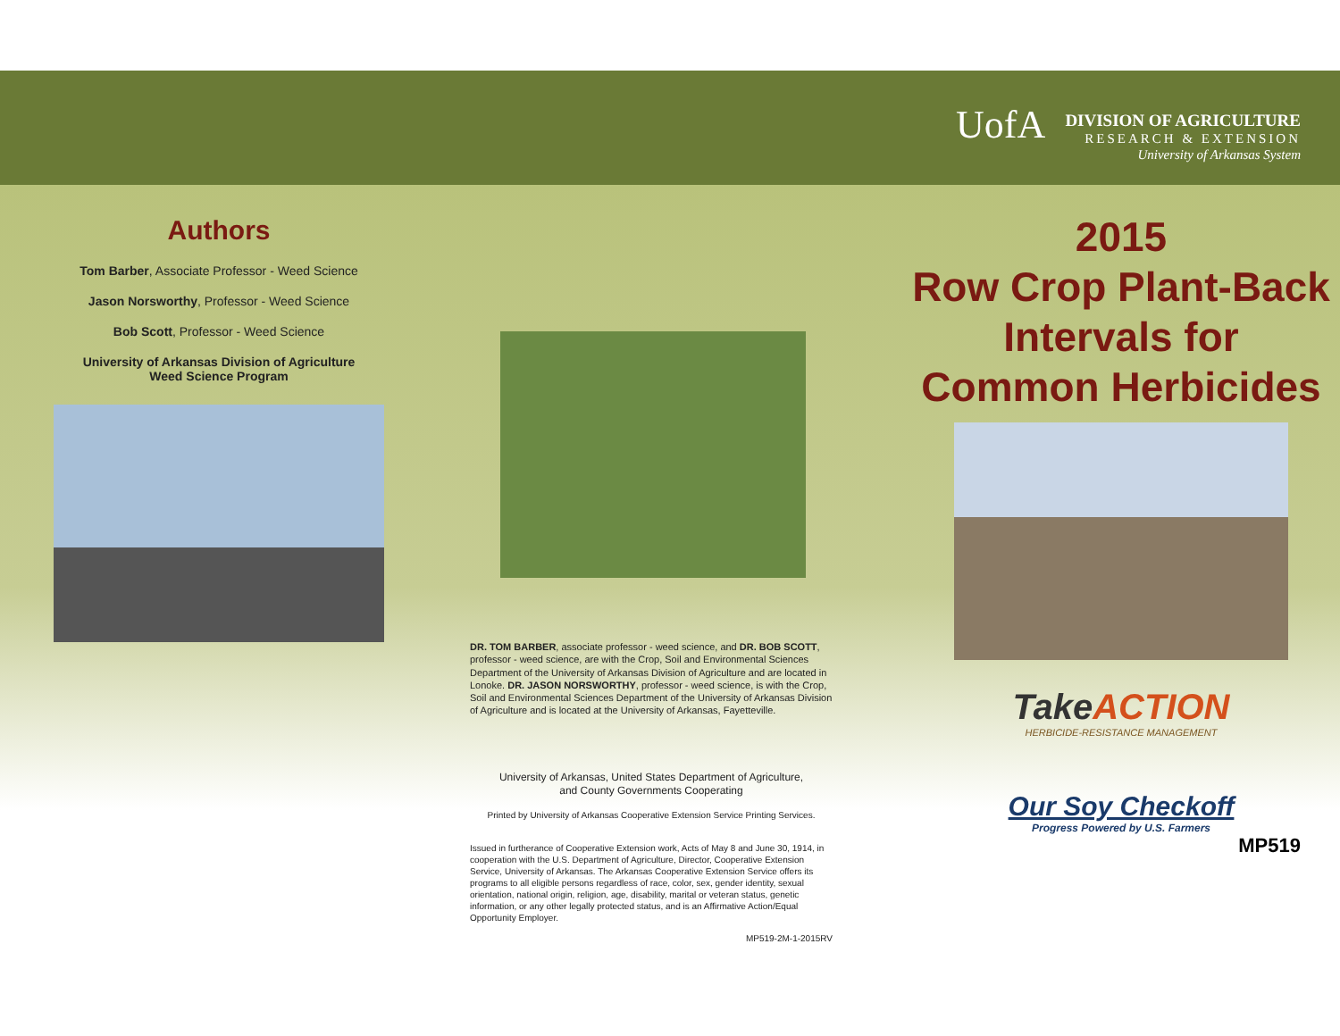Authors
Tom Barber, Associate Professor - Weed Science
Jason Norsworthy, Professor - Weed Science
Bob Scott, Professor - Weed Science
University of Arkansas Division of Agriculture
Weed Science Program
DR. TOM BARBER, associate professor - weed science, and DR. BOB SCOTT, professor - weed science, are with the Crop, Soil and Environmental Sciences Department of the University of Arkansas Division of Agriculture and are located in Lonoke. DR. JASON NORSWORTHY, professor - weed science, is with the Crop, Soil and Environmental Sciences Department of the University of Arkansas Division of Agriculture and is located at the University of Arkansas, Fayetteville.
University of Arkansas, United States Department of Agriculture,
and County Governments Cooperating
Printed by University of Arkansas Cooperative Extension Service Printing Services.
Issued in furtherance of Cooperative Extension work, Acts of May 8 and June 30, 1914, in cooperation with the U.S. Department of Agriculture, Director, Cooperative Extension Service, University of Arkansas. The Arkansas Cooperative Extension Service offers its programs to all eligible persons regardless of race, color, sex, gender identity, sexual orientation, national origin, religion, age, disability, marital or veteran status, genetic information, or any other legally protected status, and is an Affirmative Action/Equal Opportunity Employer.
MP519-2M-1-2015RV
UofA DIVISION OF AGRICULTURE
RESEARCH & EXTENSION
University of Arkansas System
2015
Row Crop Plant-Back
Intervals for
Common Herbicides
Take ACTION
HERBICIDE-RESISTANCE MANAGEMENT
Our Soy Checkoff
Progress Powered by U.S. Farmers
MP519